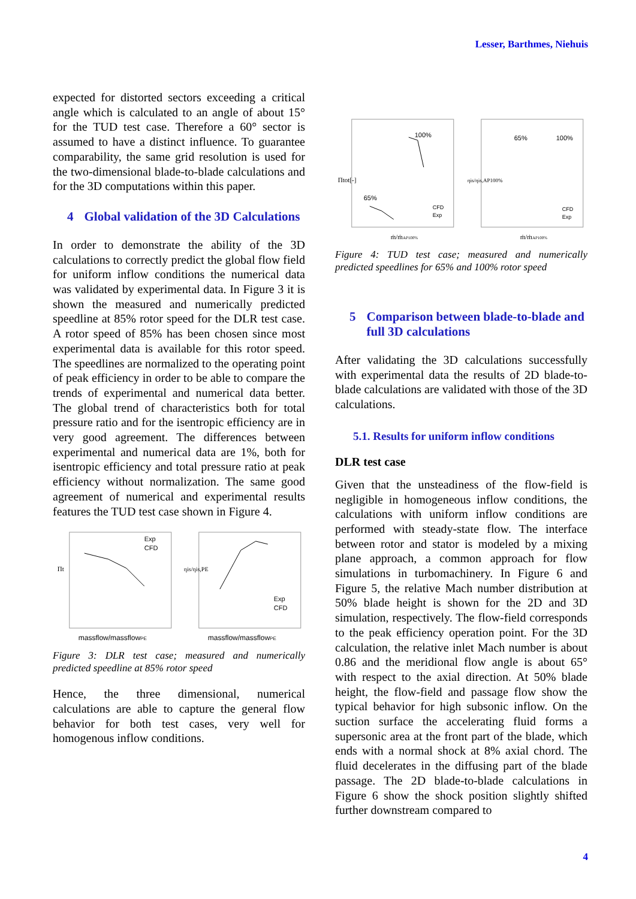Lesser, Barthmes, Niehuis
expected for distorted sectors exceeding a critical angle which is calculated to an angle of about 15° for the TUD test case. Therefore a 60° sector is assumed to have a distinct influence. To guarantee comparability, the same grid resolution is used for the two-dimensional blade-to-blade calculations and for the 3D computations within this paper.
4 Global validation of the 3D Calculations
In order to demonstrate the ability of the 3D calculations to correctly predict the global flow field for uniform inflow conditions the numerical data was validated by experimental data. In Figure 3 it is shown the measured and numerically predicted speedline at 85% rotor speed for the DLR test case. A rotor speed of 85% has been chosen since most experimental data is available for this rotor speed. The speedlines are normalized to the operating point of peak efficiency in order to be able to compare the trends of experimental and numerical data better. The global trend of characteristics both for total pressure ratio and for the isentropic efficiency are in very good agreement. The differences between experimental and numerical data are 1%, both for isentropic efficiency and total pressure ratio at peak efficiency without normalization. The same good agreement of numerical and experimental results features the TUD test case shown in Figure 4.
Πt
Exp
CFD
massflow/massflowPE
ηis/ηis,PE
Exp
CFD
massflow/massflowPE
Figure 3: DLR test case; measured and numerically predicted speedline at 85% rotor speed
Hence, the three dimensional, numerical calculations are able to capture the general flow behavior for both test cases, very well for homogenous inflow conditions.
Πtot[-]
100%
65%
CFD
Exp
ṁ/ṁAP100%
ηis/ηis,AP100%
65%
100%
CFD
Exp
ṁ/ṁAP100%
Figure 4: TUD test case; measured and numerically predicted speedlines for 65% and 100% rotor speed
5 Comparison between blade-to-blade and full 3D calculations
After validating the 3D calculations successfully with experimental data the results of 2D blade-to-blade calculations are validated with those of the 3D calculations.
5.1. Results for uniform inflow conditions
DLR test case
Given that the unsteadiness of the flow-field is negligible in homogeneous inflow conditions, the calculations with uniform inflow conditions are performed with steady-state flow. The interface between rotor and stator is modeled by a mixing plane approach, a common approach for flow simulations in turbomachinery. In Figure 6 and Figure 5, the relative Mach number distribution at 50% blade height is shown for the 2D and 3D simulation, respectively. The flow-field corresponds to the peak efficiency operation point. For the 3D calculation, the relative inlet Mach number is about 0.86 and the meridional flow angle is about 65° with respect to the axial direction. At 50% blade height, the flow-field and passage flow show the typical behavior for high subsonic inflow. On the suction surface the accelerating fluid forms a supersonic area at the front part of the blade, which ends with a normal shock at 8% axial chord. The fluid decelerates in the diffusing part of the blade passage. The 2D blade-to-blade calculations in Figure 6 show the shock position slightly shifted further downstream compared to
4